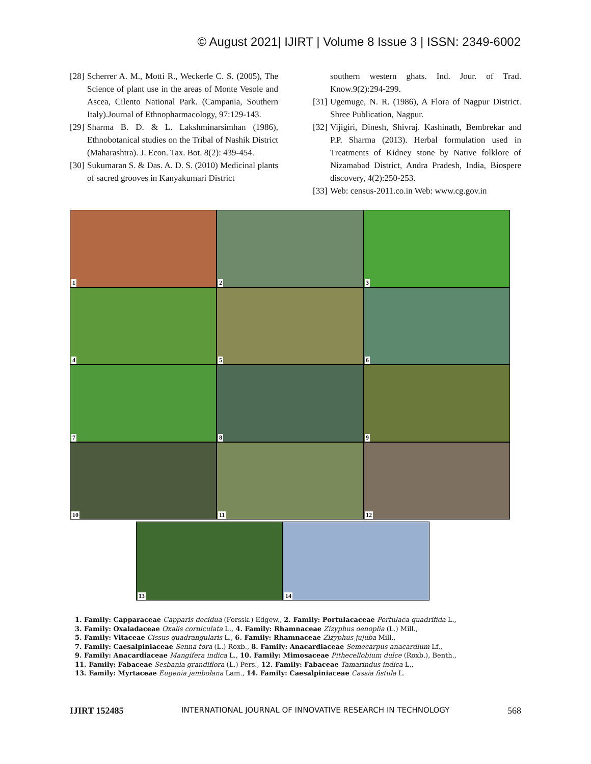© August 2021| IJIRT | Volume 8 Issue 3 | ISSN: 2349-6002
[28] Scherrer A. M., Motti R., Weckerle C. S. (2005), The Science of plant use in the areas of Monte Vesole and Ascea, Cilento National Park. (Campania, Southern Italy).Journal of Ethnopharmacology, 97:129-143.
[29] Sharma B. D. & L. Lakshminarsimhan (1986), Ethnobotanical studies on the Tribal of Nashik District (Maharashtra). J. Econ. Tax. Bot. 8(2): 439-454.
[30] Sukumaran S. & Das. A. D. S. (2010) Medicinal plants of sacred grooves in Kanyakumari District
southern western ghats. Ind. Jour. of Trad. Know.9(2):294-299.
[31] Ugemuge, N. R. (1986), A Flora of Nagpur District. Shree Publication, Nagpur.
[32] Vijigiri, Dinesh, Shivraj. Kashinath, Bembrekar and P.P. Sharma (2013). Herbal formulation used in Treatments of Kidney stone by Native folklore of Nizamabad District, Andra Pradesh, India, Biospere discovery, 4(2):250-253.
[33] Web: census-2011.co.in Web: www.cg.gov.in
1
2
3
4
5
6
7
8
9
10
11
12
13
14
1. Family: Capparaceae Capparis decidua (Forssk.) Edgew., 2. Family: Portulacaceae Portulaca quadrifida L.,
3. Family: Oxaladaceae Oxalis corniculata L., 4. Family: Rhamnaceae Zizyphus oenoplia (L.) Mill.,
5. Family: Vitaceae Cissus quadrangularis L., 6. Family: Rhamnaceae Zizyphus jujuba Mill.,
7. Family: Caesalpiniaceae Senna tora (L.) Roxb., 8. Family: Anacardiaceae Semecarpus anacardium Lf.,
9. Family: Anacardiaceae Mangifera indica L., 10. Family: Mimosaceae Pithecellobium dulce (Roxb.), Benth.,
11. Family: Fabaceae Sesbania grandiflora (L.) Pers., 12. Family: Fabaceae Tamarindus indica L.,
13. Family: Myrtaceae Eugenia jambolana Lam., 14. Family: Caesalpiniaceae Cassia fistula L.
IJIRT 152485 INTERNATIONAL JOURNAL OF INNOVATIVE RESEARCH IN TECHNOLOGY 568